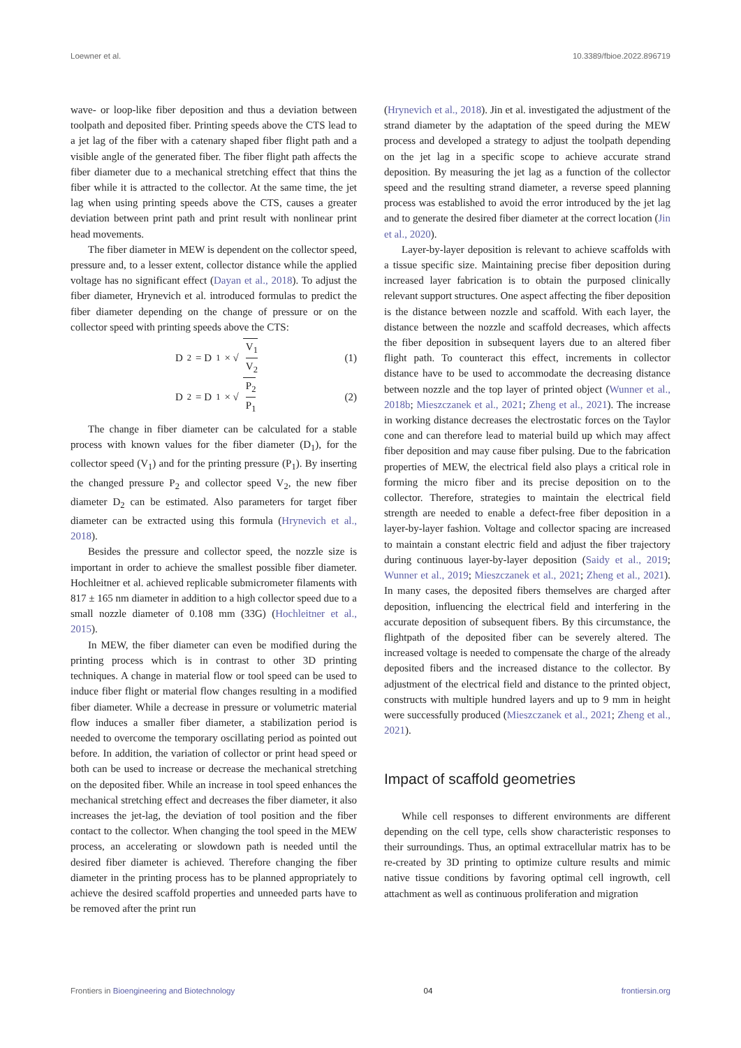Loewner et al. 10.3389/fbioe.2022.896719
wave- or loop-like fiber deposition and thus a deviation between toolpath and deposited fiber. Printing speeds above the CTS lead to a jet lag of the fiber with a catenary shaped fiber flight path and a visible angle of the generated fiber. The fiber flight path affects the fiber diameter due to a mechanical stretching effect that thins the fiber while it is attracted to the collector. At the same time, the jet lag when using printing speeds above the CTS, causes a greater deviation between print path and print result with nonlinear print head movements.
The fiber diameter in MEW is dependent on the collector speed, pressure and, to a lesser extent, collector distance while the applied voltage has no significant effect (Dayan et al., 2018). To adjust the fiber diameter, Hrynevich et al. introduced formulas to predict the fiber diameter depending on the change of pressure or on the collector speed with printing speeds above the CTS:
D<sub>2</sub> = D<sub>1</sub> × √ V<sub>1</sub> V<sub>2</sub> (1)
D<sub>2</sub> = D<sub>1</sub> × √ P<sub>2</sub> P<sub>1</sub> (2)
The change in fiber diameter can be calculated for a stable process with known values for the fiber diameter (D<sub>1</sub>), for the collector speed (V<sub>1</sub>) and for the printing pressure (P<sub>1</sub>). By inserting the changed pressure P<sub>2</sub> and collector speed V<sub>2</sub>, the new fiber diameter D<sub>2</sub> can be estimated. Also parameters for target fiber diameter can be extracted using this formula (Hrynevich et al., 2018).
Besides the pressure and collector speed, the nozzle size is important in order to achieve the smallest possible fiber diameter. Hochleitner et al. achieved replicable submicrometer filaments with 817 ± 165 nm diameter in addition to a high collector speed due to a small nozzle diameter of 0.108 mm (33G) (Hochleitner et al., 2015).
In MEW, the fiber diameter can even be modified during the printing process which is in contrast to other 3D printing techniques. A change in material flow or tool speed can be used to induce fiber flight or material flow changes resulting in a modified fiber diameter. While a decrease in pressure or volumetric material flow induces a smaller fiber diameter, a stabilization period is needed to overcome the temporary oscillating period as pointed out before. In addition, the variation of collector or print head speed or both can be used to increase or decrease the mechanical stretching on the deposited fiber. While an increase in tool speed enhances the mechanical stretching effect and decreases the fiber diameter, it also increases the jet-lag, the deviation of tool position and the fiber contact to the collector. When changing the tool speed in the MEW process, an accelerating or slowdown path is needed until the desired fiber diameter is achieved. Therefore changing the fiber diameter in the printing process has to be planned appropriately to achieve the desired scaffold properties and unneeded parts have to be removed after the print run
(Hrynevich et al., 2018). Jin et al. investigated the adjustment of the strand diameter by the adaptation of the speed during the MEW process and developed a strategy to adjust the toolpath depending on the jet lag in a specific scope to achieve accurate strand deposition. By measuring the jet lag as a function of the collector speed and the resulting strand diameter, a reverse speed planning process was established to avoid the error introduced by the jet lag and to generate the desired fiber diameter at the correct location (Jin et al., 2020).
Layer-by-layer deposition is relevant to achieve scaffolds with a tissue specific size. Maintaining precise fiber deposition during increased layer fabrication is to obtain the purposed clinically relevant support structures. One aspect affecting the fiber deposition is the distance between nozzle and scaffold. With each layer, the distance between the nozzle and scaffold decreases, which affects the fiber deposition in subsequent layers due to an altered fiber flight path. To counteract this effect, increments in collector distance have to be used to accommodate the decreasing distance between nozzle and the top layer of printed object (Wunner et al., 2018b; Mieszczanek et al., 2021; Zheng et al., 2021). The increase in working distance decreases the electrostatic forces on the Taylor cone and can therefore lead to material build up which may affect fiber deposition and may cause fiber pulsing. Due to the fabrication properties of MEW, the electrical field also plays a critical role in forming the micro fiber and its precise deposition on to the collector. Therefore, strategies to maintain the electrical field strength are needed to enable a defect-free fiber deposition in a layer-by-layer fashion. Voltage and collector spacing are increased to maintain a constant electric field and adjust the fiber trajectory during continuous layer-by-layer deposition (Saidy et al., 2019; Wunner et al., 2019; Mieszczanek et al., 2021; Zheng et al., 2021). In many cases, the deposited fibers themselves are charged after deposition, influencing the electrical field and interfering in the accurate deposition of subsequent fibers. By this circumstance, the flightpath of the deposited fiber can be severely altered. The increased voltage is needed to compensate the charge of the already deposited fibers and the increased distance to the collector. By adjustment of the electrical field and distance to the printed object, constructs with multiple hundred layers and up to 9 mm in height were successfully produced (Mieszczanek et al., 2021; Zheng et al., 2021).
Impact of scaffold geometries
While cell responses to different environments are different depending on the cell type, cells show characteristic responses to their surroundings. Thus, an optimal extracellular matrix has to be re-created by 3D printing to optimize culture results and mimic native tissue conditions by favoring optimal cell ingrowth, cell attachment as well as continuous proliferation and migration
Frontiers in Bioengineering and Biotechnology 04 frontiersin.org